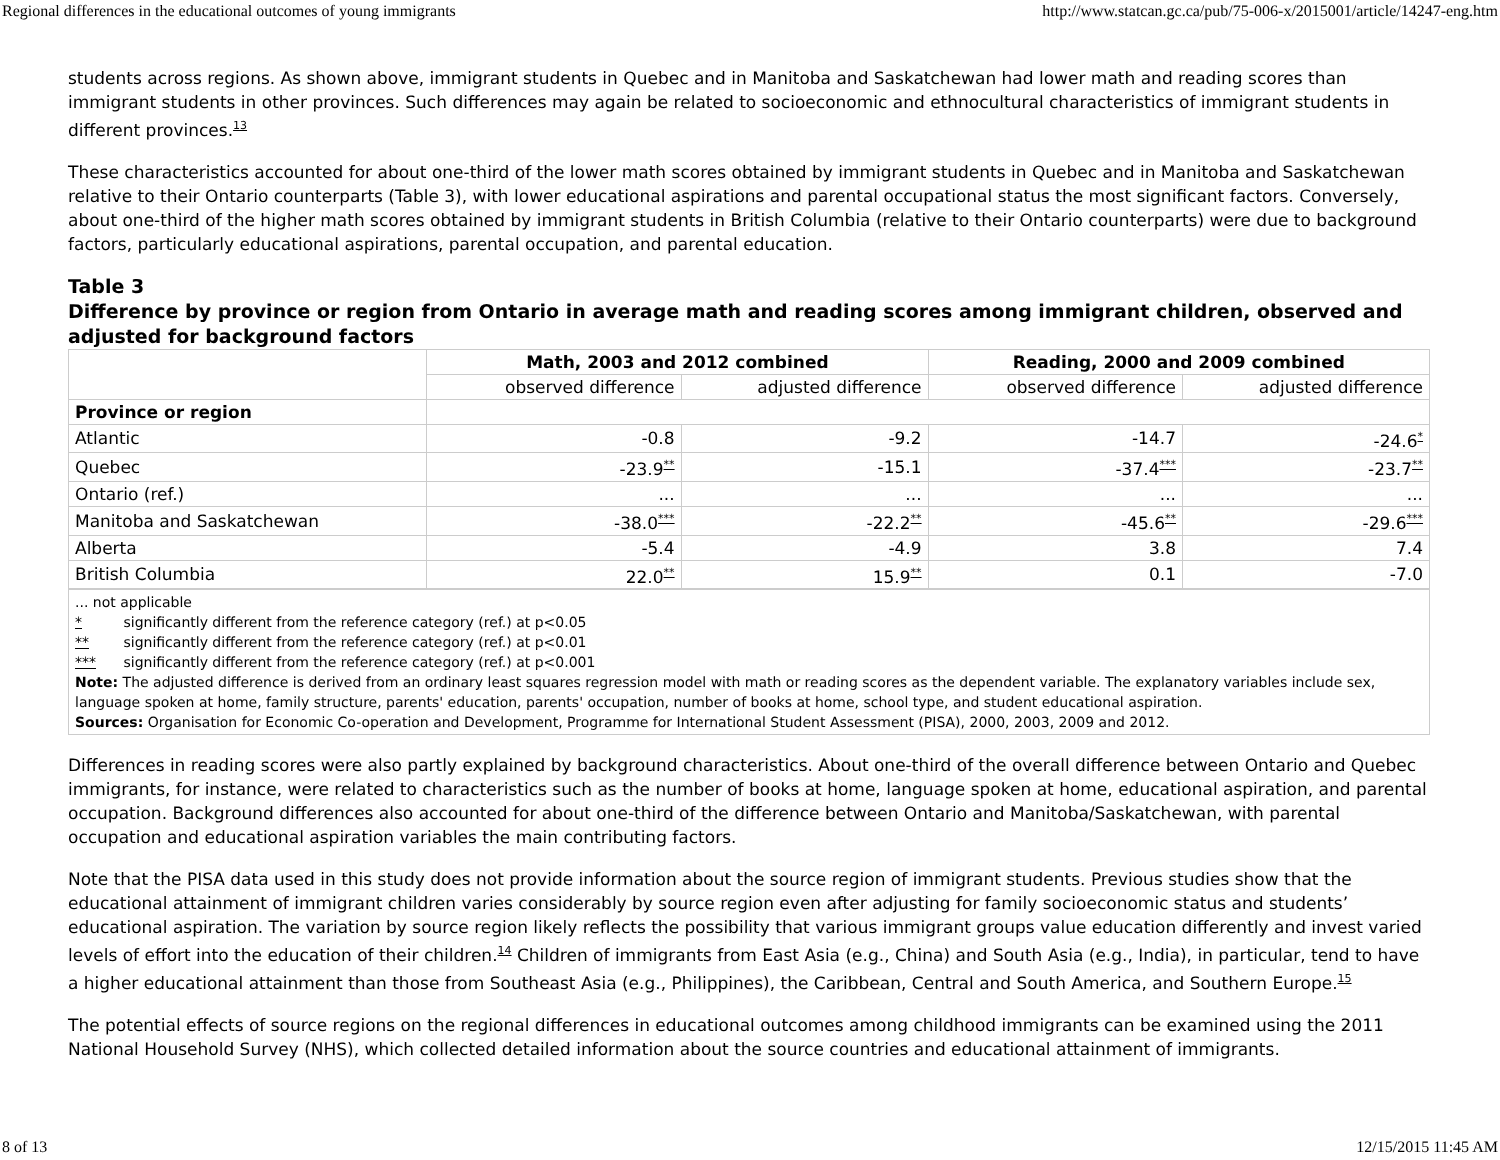Regional differences in the educational outcomes of young immigrants http://www.statcan.gc.ca/pub/75-006-x/2015001/article/14247-eng.htm
students across regions. As shown above, immigrant students in Quebec and in Manitoba and Saskatchewan had lower math and reading scores than immigrant students in other provinces. Such differences may again be related to socioeconomic and ethnocultural characteristics of immigrant students in different provinces.<sup>13</sup>
These characteristics accounted for about one-third of the lower math scores obtained by immigrant students in Quebec and in Manitoba and Saskatchewan relative to their Ontario counterparts (Table 3), with lower educational aspirations and parental occupational status the most significant factors. Conversely, about one-third of the higher math scores obtained by immigrant students in British Columbia (relative to their Ontario counterparts) were due to background factors, particularly educational aspirations, parental occupation, and parental education.
Table 3
Difference by province or region from Ontario in average math and reading scores among immigrant children, observed and adjusted for background factors
| | Math, 2003 and 2012 combined | | Reading, 2000 and 2009 combined | |
| | observed difference | adjusted difference | observed difference | adjusted difference |
| Province or region | | | | |
| Atlantic | -0.8 | -9.2 | -14.7 | -24.6<sup>*</sup> |
| Quebec | -23.9<sup>**</sup> | -15.1 | -37.4<sup>***</sup> | -23.7<sup>**</sup> |
| Ontario (ref.) | ... | ... | ... | ... |
| Manitoba and Saskatchewan | -38.0<sup>***</sup> | -22.2<sup>**</sup> | -45.6<sup>**</sup> | -29.6<sup>***</sup> |
| Alberta | -5.4 | -4.9 | 3.8 | 7.4 |
| British Columbia | 22.0<sup>**</sup> | 15.9<sup>**</sup> | 0.1 | -7.0 |
... not applicable
* significantly different from the reference category (ref.) at p<0.05
** significantly different from the reference category (ref.) at p<0.01
*** significantly different from the reference category (ref.) at p<0.001
Note: The adjusted difference is derived from an ordinary least squares regression model with math or reading scores as the dependent variable. The explanatory variables include sex, language spoken at home, family structure, parents' education, parents' occupation, number of books at home, school type, and student educational aspiration.
Sources: Organisation for Economic Co-operation and Development, Programme for International Student Assessment (PISA), 2000, 2003, 2009 and 2012.
Differences in reading scores were also partly explained by background characteristics. About one-third of the overall difference between Ontario and Quebec immigrants, for instance, were related to characteristics such as the number of books at home, language spoken at home, educational aspiration, and parental occupation. Background differences also accounted for about one-third of the difference between Ontario and Manitoba/Saskatchewan, with parental occupation and educational aspiration variables the main contributing factors.
Note that the PISA data used in this study does not provide information about the source region of immigrant students. Previous studies show that the educational attainment of immigrant children varies considerably by source region even after adjusting for family socioeconomic status and students’ educational aspiration. The variation by source region likely reflects the possibility that various immigrant groups value education differently and invest varied levels of effort into the education of their children.<sup>14</sup> Children of immigrants from East Asia (e.g., China) and South Asia (e.g., India), in particular, tend to have a higher educational attainment than those from Southeast Asia (e.g., Philippines), the Caribbean, Central and South America, and Southern Europe.<sup>15</sup>
The potential effects of source regions on the regional differences in educational outcomes among childhood immigrants can be examined using the 2011 National Household Survey (NHS), which collected detailed information about the source countries and educational attainment of immigrants.
8 of 13 12/15/2015 11:45 AM